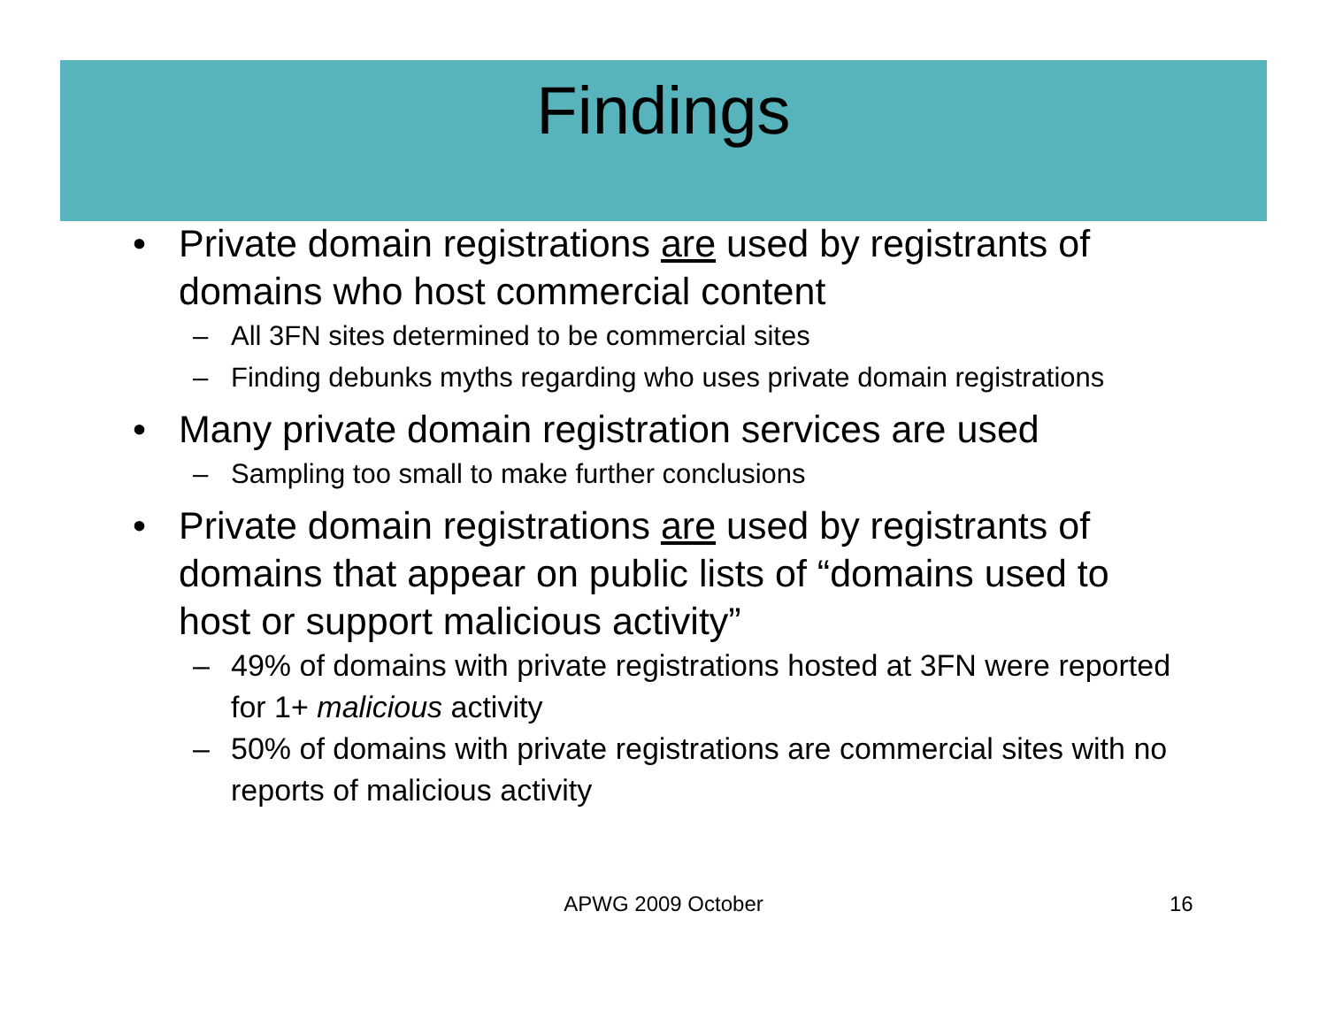Findings
• Private domain registrations are used by registrants of domains who host commercial content
– All 3FN sites determined to be commercial sites
– Finding debunks myths regarding who uses private domain registrations
• Many private domain registration services are used
– Sampling too small to make further conclusions
• Private domain registrations are used by registrants of domains that appear on public lists of “domains used to host or support malicious activity”
– 49% of domains with private registrations hosted at 3FN were reported for 1+ malicious activity
– 50% of domains with private registrations are commercial sites with no reports of malicious activity
APWG 2009 October 16